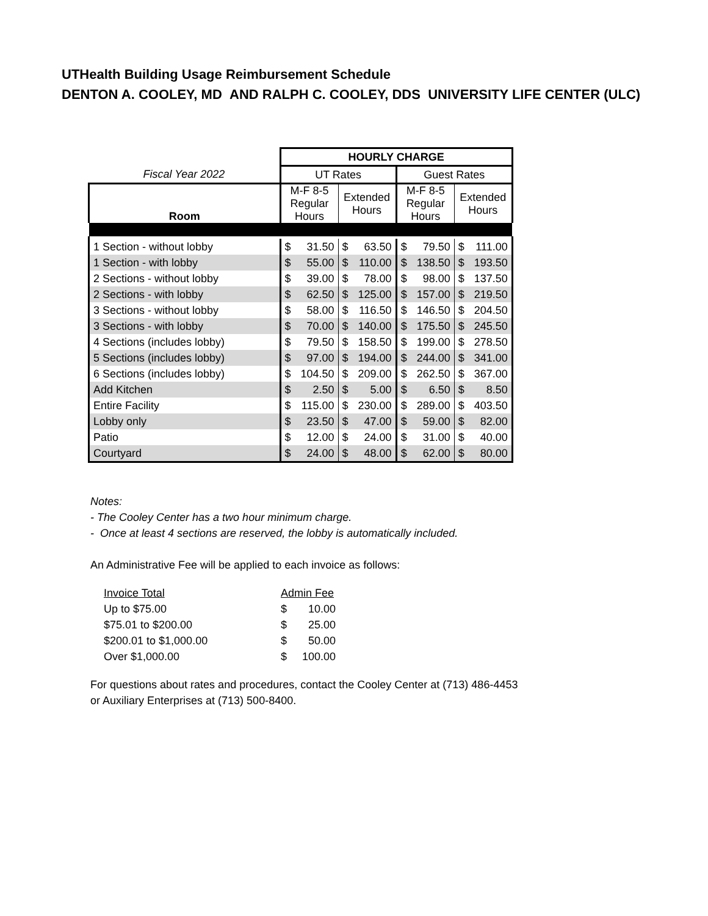UTHealth Building Usage Reimbursement Schedule
DENTON A. COOLEY, MD AND RALPH C. COOLEY, DDS UNIVERSITY LIFE CENTER (ULC)
| | HOURLY CHARGE | | | | | | | |
| Fiscal Year 2022 | UT Rates | | | | Guest Rates | | | |
| Room | M-F 8-5 Regular Hours | | Extended Hours | | M-F 8-5 Regular Hours | | Extended Hours | |
| 1 Section - without lobby | $ | 31.50 | $ | 63.50 | $ | 79.50 | $ | 111.00 |
| 1 Section - with lobby | $ | 55.00 | $ | 110.00 | $ | 138.50 | $ | 193.50 |
| 2 Sections - without lobby | $ | 39.00 | $ | 78.00 | $ | 98.00 | $ | 137.50 |
| 2 Sections - with lobby | $ | 62.50 | $ | 125.00 | $ | 157.00 | $ | 219.50 |
| 3 Sections - without lobby | $ | 58.00 | $ | 116.50 | $ | 146.50 | $ | 204.50 |
| 3 Sections - with lobby | $ | 70.00 | $ | 140.00 | $ | 175.50 | $ | 245.50 |
| 4 Sections (includes lobby) | $ | 79.50 | $ | 158.50 | $ | 199.00 | $ | 278.50 |
| 5 Sections (includes lobby) | $ | 97.00 | $ | 194.00 | $ | 244.00 | $ | 341.00 |
| 6 Sections (includes lobby) | $ | 104.50 | $ | 209.00 | $ | 262.50 | $ | 367.00 |
| Add Kitchen | $ | 2.50 | $ | 5.00 | $ | 6.50 | $ | 8.50 |
| Entire Facility | $ | 115.00 | $ | 230.00 | $ | 289.00 | $ | 403.50 |
| Lobby only | $ | 23.50 | $ | 47.00 | $ | 59.00 | $ | 82.00 |
| Patio | $ | 12.00 | $ | 24.00 | $ | 31.00 | $ | 40.00 |
| Courtyard | $ | 24.00 | $ | 48.00 | $ | 62.00 | $ | 80.00 |
Notes:
- The Cooley Center has a two hour minimum charge.
- Once at least 4 sections are reserved, the lobby is automatically included.
An Administrative Fee will be applied to each invoice as follows:
| Invoice Total | Admin Fee | |
| Up to $75.00 | $ | 10.00 |
| $75.01 to $200.00 | $ | 25.00 |
| $200.01 to $1,000.00 | $ | 50.00 |
| Over $1,000.00 | $ | 100.00 |
For questions about rates and procedures, contact the Cooley Center at (713) 486-4453
or Auxiliary Enterprises at (713) 500-8400.